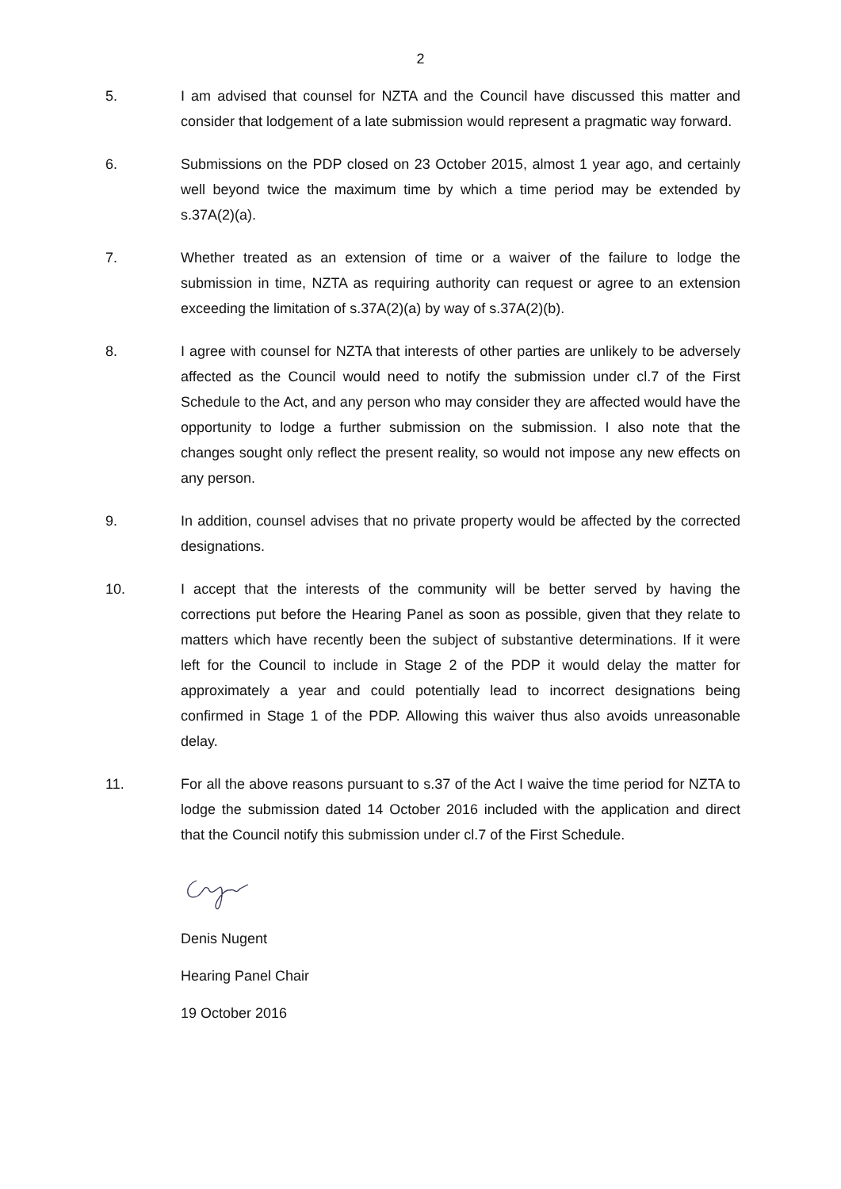2
5. I am advised that counsel for NZTA and the Council have discussed this matter and consider that lodgement of a late submission would represent a pragmatic way forward.
6. Submissions on the PDP closed on 23 October 2015, almost 1 year ago, and certainly well beyond twice the maximum time by which a time period may be extended by s.37A(2)(a).
7. Whether treated as an extension of time or a waiver of the failure to lodge the submission in time, NZTA as requiring authority can request or agree to an extension exceeding the limitation of s.37A(2)(a) by way of s.37A(2)(b).
8. I agree with counsel for NZTA that interests of other parties are unlikely to be adversely affected as the Council would need to notify the submission under cl.7 of the First Schedule to the Act, and any person who may consider they are affected would have the opportunity to lodge a further submission on the submission. I also note that the changes sought only reflect the present reality, so would not impose any new effects on any person.
9. In addition, counsel advises that no private property would be affected by the corrected designations.
10. I accept that the interests of the community will be better served by having the corrections put before the Hearing Panel as soon as possible, given that they relate to matters which have recently been the subject of substantive determinations. If it were left for the Council to include in Stage 2 of the PDP it would delay the matter for approximately a year and could potentially lead to incorrect designations being confirmed in Stage 1 of the PDP. Allowing this waiver thus also avoids unreasonable delay.
11. For all the above reasons pursuant to s.37 of the Act I waive the time period for NZTA to lodge the submission dated 14 October 2016 included with the application and direct that the Council notify this submission under cl.7 of the First Schedule.
Denis Nugent
Hearing Panel Chair
19 October 2016